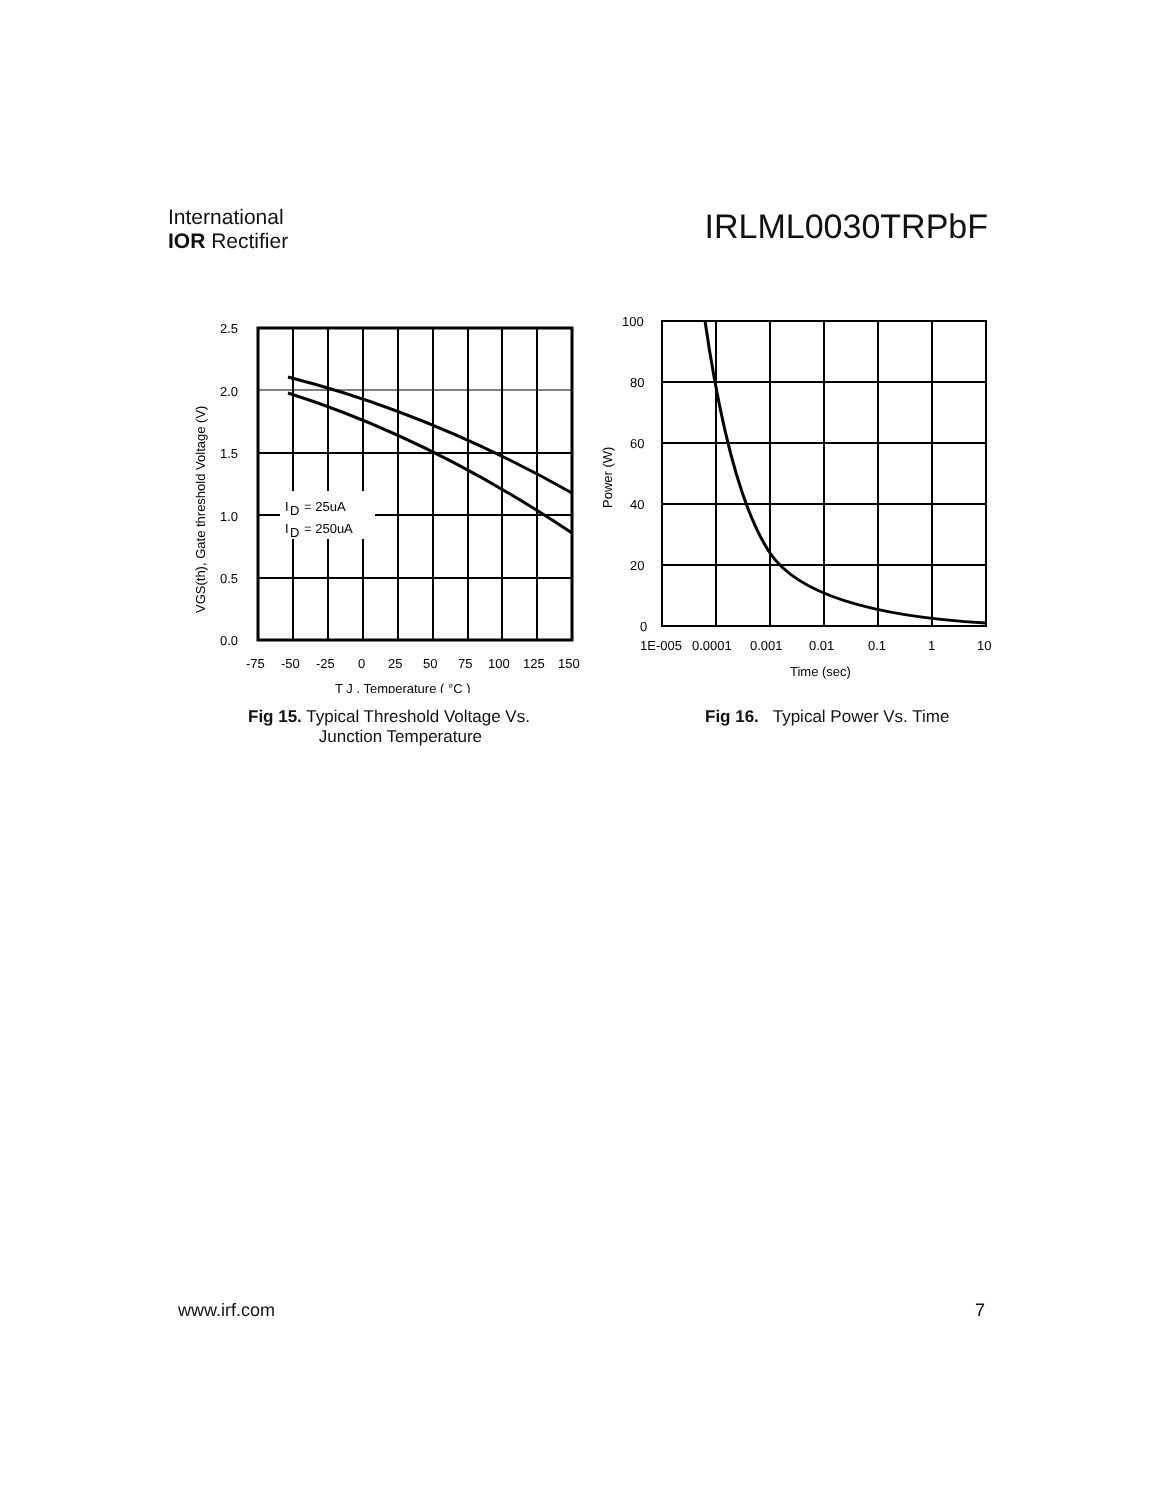International
IOR Rectifier
IRLML0030TRPbF
I
D
= 25uA
I
D
= 250uA
2.5
2.0
1.5
1.0
0.5
0.0
-75
-50
-25
0
25
50
75
100
125
150
T J , Temperature ( °C )
VGS(th), Gate threshold Voltage (V)
Fig 15. Typical Threshold Voltage Vs.
Junction Temperature
100
80
60
40
20
0
1E-005
0.0001
0.001
0.01
0.1
1
10
Time (sec)
Power (W)
Fig 16. Typical Power Vs. Time
www.irf.com 7